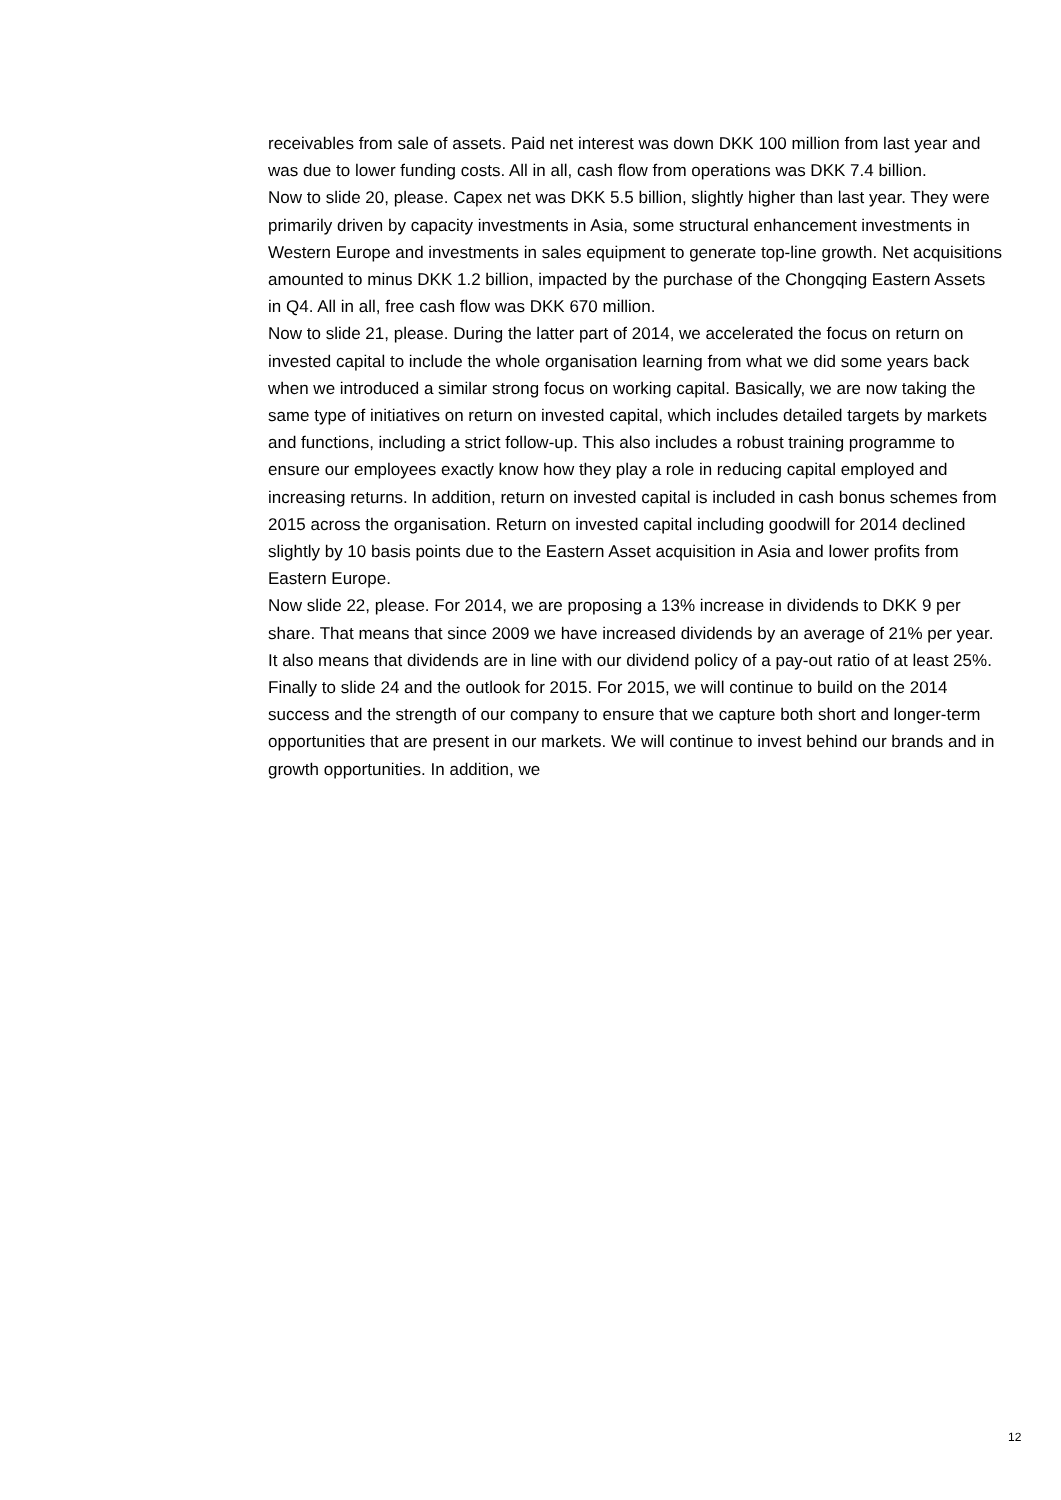receivables from sale of assets. Paid net interest was down DKK 100 million from last year and was due to lower funding costs. All in all, cash flow from operations was DKK 7.4 billion.
Now to slide 20, please. Capex net was DKK 5.5 billion, slightly higher than last year. They were primarily driven by capacity investments in Asia, some structural enhancement investments in Western Europe and investments in sales equipment to generate top-line growth. Net acquisitions amounted to minus DKK 1.2 billion, impacted by the purchase of the Chongqing Eastern Assets in Q4. All in all, free cash flow was DKK 670 million.
Now to slide 21, please. During the latter part of 2014, we accelerated the focus on return on invested capital to include the whole organisation learning from what we did some years back when we introduced a similar strong focus on working capital. Basically, we are now taking the same type of initiatives on return on invested capital, which includes detailed targets by markets and functions, including a strict follow-up. This also includes a robust training programme to ensure our employees exactly know how they play a role in reducing capital employed and increasing returns. In addition, return on invested capital is included in cash bonus schemes from 2015 across the organisation. Return on invested capital including goodwill for 2014 declined slightly by 10 basis points due to the Eastern Asset acquisition in Asia and lower profits from Eastern Europe.
Now slide 22, please. For 2014, we are proposing a 13% increase in dividends to DKK 9 per share. That means that since 2009 we have increased dividends by an average of 21% per year. It also means that dividends are in line with our dividend policy of a pay-out ratio of at least 25%.
Finally to slide 24 and the outlook for 2015. For 2015, we will continue to build on the 2014 success and the strength of our company to ensure that we capture both short and longer-term opportunities that are present in our markets. We will continue to invest behind our brands and in growth opportunities. In addition, we
12